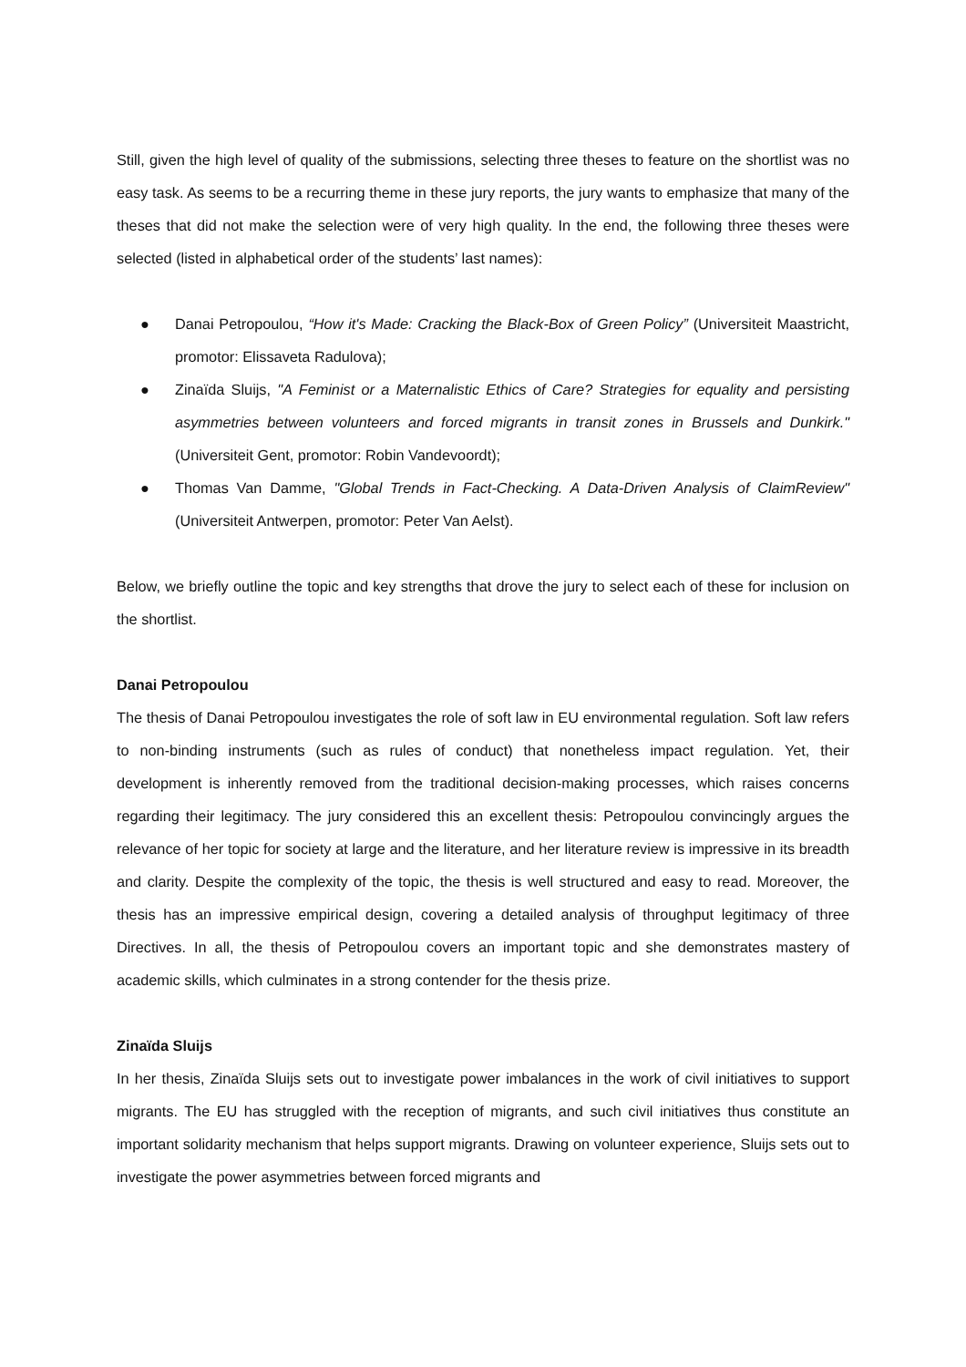Still, given the high level of quality of the submissions, selecting three theses to feature on the shortlist was no easy task. As seems to be a recurring theme in these jury reports, the jury wants to emphasize that many of the theses that did not make the selection were of very high quality. In the end, the following three theses were selected (listed in alphabetical order of the students’ last names):
● Danai Petropoulou, “How it's Made: Cracking the Black-Box of Green Policy” (Universiteit Maastricht, promotor: Elissaveta Radulova);
● Zinaïda Sluijs, "A Feminist or a Maternalistic Ethics of Care? Strategies for equality and persisting asymmetries between volunteers and forced migrants in transit zones in Brussels and Dunkirk." (Universiteit Gent, promotor: Robin Vandevoordt);
● Thomas Van Damme, "Global Trends in Fact-Checking. A Data-Driven Analysis of ClaimReview" (Universiteit Antwerpen, promotor: Peter Van Aelst).
Below, we briefly outline the topic and key strengths that drove the jury to select each of these for inclusion on the shortlist.
Danai Petropoulou
The thesis of Danai Petropoulou investigates the role of soft law in EU environmental regulation. Soft law refers to non-binding instruments (such as rules of conduct) that nonetheless impact regulation. Yet, their development is inherently removed from the traditional decision-making processes, which raises concerns regarding their legitimacy. The jury considered this an excellent thesis: Petropoulou convincingly argues the relevance of her topic for society at large and the literature, and her literature review is impressive in its breadth and clarity. Despite the complexity of the topic, the thesis is well structured and easy to read. Moreover, the thesis has an impressive empirical design, covering a detailed analysis of throughput legitimacy of three Directives. In all, the thesis of Petropoulou covers an important topic and she demonstrates mastery of academic skills, which culminates in a strong contender for the thesis prize.
Zinaïda Sluijs
In her thesis, Zinaïda Sluijs sets out to investigate power imbalances in the work of civil initiatives to support migrants. The EU has struggled with the reception of migrants, and such civil initiatives thus constitute an important solidarity mechanism that helps support migrants. Drawing on volunteer experience, Sluijs sets out to investigate the power asymmetries between forced migrants and